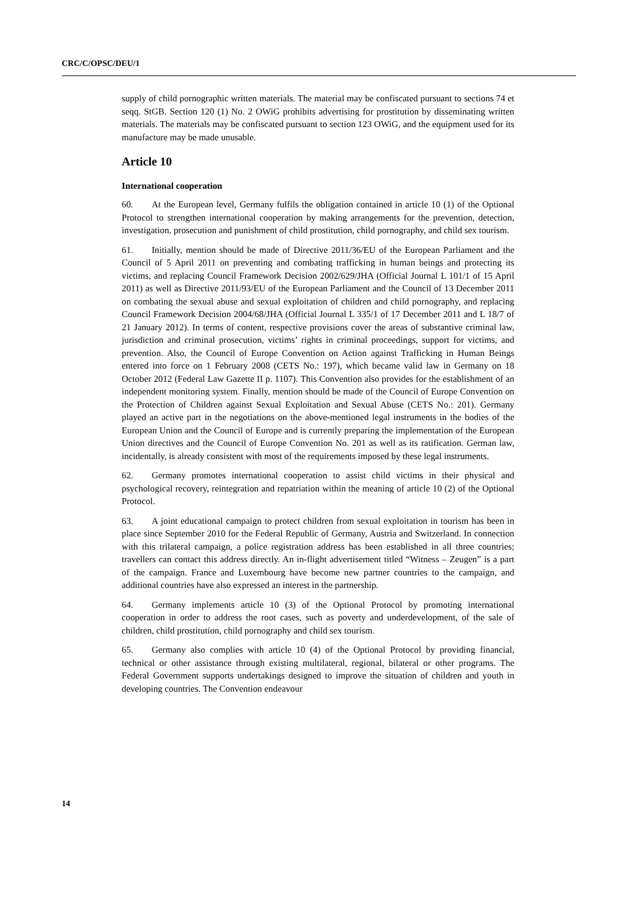CRC/C/OPSC/DEU/1
supply of child pornographic written materials. The material may be confiscated pursuant to sections 74 et seqq. StGB. Section 120 (1) No. 2 OWiG prohibits advertising for prostitution by disseminating written materials. The materials may be confiscated pursuant to section 123 OWiG, and the equipment used for its manufacture may be made unusable.
Article 10
International cooperation
60. At the European level, Germany fulfils the obligation contained in article 10 (1) of the Optional Protocol to strengthen international cooperation by making arrangements for the prevention, detection, investigation, prosecution and punishment of child prostitution, child pornography, and child sex tourism.
61. Initially, mention should be made of Directive 2011/36/EU of the European Parliament and the Council of 5 April 2011 on preventing and combating trafficking in human beings and protecting its victims, and replacing Council Framework Decision 2002/629/JHA (Official Journal L 101/1 of 15 April 2011) as well as Directive 2011/93/EU of the European Parliament and the Council of 13 December 2011 on combating the sexual abuse and sexual exploitation of children and child pornography, and replacing Council Framework Decision 2004/68/JHA (Official Journal L 335/1 of 17 December 2011 and L 18/7 of 21 January 2012). In terms of content, respective provisions cover the areas of substantive criminal law, jurisdiction and criminal prosecution, victims’ rights in criminal proceedings, support for victims, and prevention. Also, the Council of Europe Convention on Action against Trafficking in Human Beings entered into force on 1 February 2008 (CETS No.: 197), which became valid law in Germany on 18 October 2012 (Federal Law Gazette II p. 1107). This Convention also provides for the establishment of an independent monitoring system. Finally, mention should be made of the Council of Europe Convention on the Protection of Children against Sexual Exploitation and Sexual Abuse (CETS No.: 201). Germany played an active part in the negotiations on the above-mentioned legal instruments in the bodies of the European Union and the Council of Europe and is currently preparing the implementation of the European Union directives and the Council of Europe Convention No. 201 as well as its ratification. German law, incidentally, is already consistent with most of the requirements imposed by these legal instruments.
62. Germany promotes international cooperation to assist child victims in their physical and psychological recovery, reintegration and repatriation within the meaning of article 10 (2) of the Optional Protocol.
63. A joint educational campaign to protect children from sexual exploitation in tourism has been in place since September 2010 for the Federal Republic of Germany, Austria and Switzerland. In connection with this trilateral campaign, a police registration address has been established in all three countries; travellers can contact this address directly. An in-flight advertisement titled “Witness – Zeugen” is a part of the campaign. France and Luxembourg have become new partner countries to the campaign, and additional countries have also expressed an interest in the partnership.
64. Germany implements article 10 (3) of the Optional Protocol by promoting international cooperation in order to address the root cases, such as poverty and underdevelopment, of the sale of children, child prostitution, child pornography and child sex tourism.
65. Germany also complies with article 10 (4) of the Optional Protocol by providing financial, technical or other assistance through existing multilateral, regional, bilateral or other programs. The Federal Government supports undertakings designed to improve the situation of children and youth in developing countries. The Convention endeavour
14